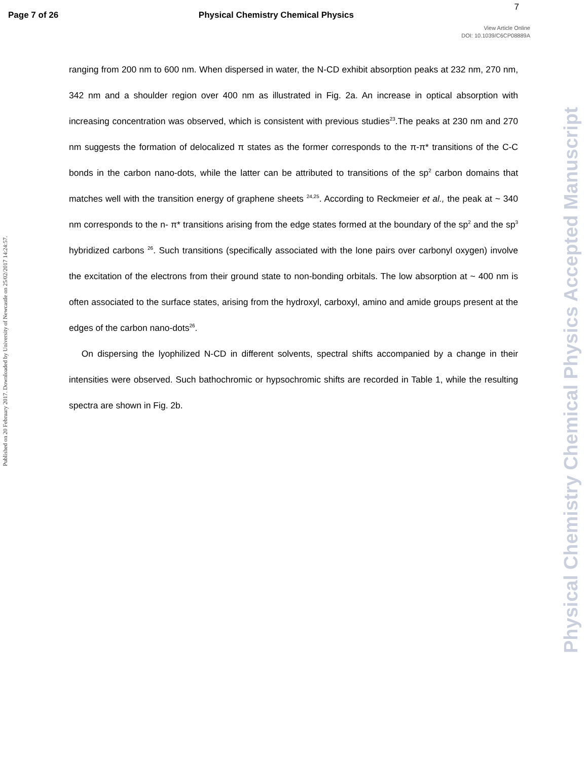Page 7 of 26 Physical Chemistry Chemical Physics 7
View Article Online
DOI: 10.1039/C6CP08889A
Published on 20 February 2017. Downloaded by University of Newcastle on 25/02/2017 14:24:57.
Physical Chemistry Chemical Physics Accepted Manuscript
ranging from 200 nm to 600 nm. When dispersed in water, the N-CD exhibit absorption peaks at 232 nm, 270 nm, 342 nm and a shoulder region over 400 nm as illustrated in Fig. 2a. An increase in optical absorption with increasing concentration was observed, which is consistent with previous studies<sup>23</sup>.The peaks at 230 nm and 270 nm suggests the formation of delocalized π states as the former corresponds to the π-π* transitions of the C-C bonds in the carbon nano-dots, while the latter can be attributed to transitions of the sp<sup>2</sup> carbon domains that matches well with the transition energy of graphene sheets <sup>24,25</sup>. According to Reckmeier et al., the peak at ~ 340 nm corresponds to the n- π* transitions arising from the edge states formed at the boundary of the sp<sup>2</sup> and the sp<sup>3</sup> hybridized carbons <sup>26</sup>. Such transitions (specifically associated with the lone pairs over carbonyl oxygen) involve the excitation of the electrons from their ground state to non-bonding orbitals. The low absorption at ~ 400 nm is often associated to the surface states, arising from the hydroxyl, carboxyl, amino and amide groups present at the edges of the carbon nano-dots<sup>26</sup>.
On dispersing the lyophilized N-CD in different solvents, spectral shifts accompanied by a change in their intensities were observed. Such bathochromic or hypsochromic shifts are recorded in Table 1, while the resulting spectra are shown in Fig. 2b.